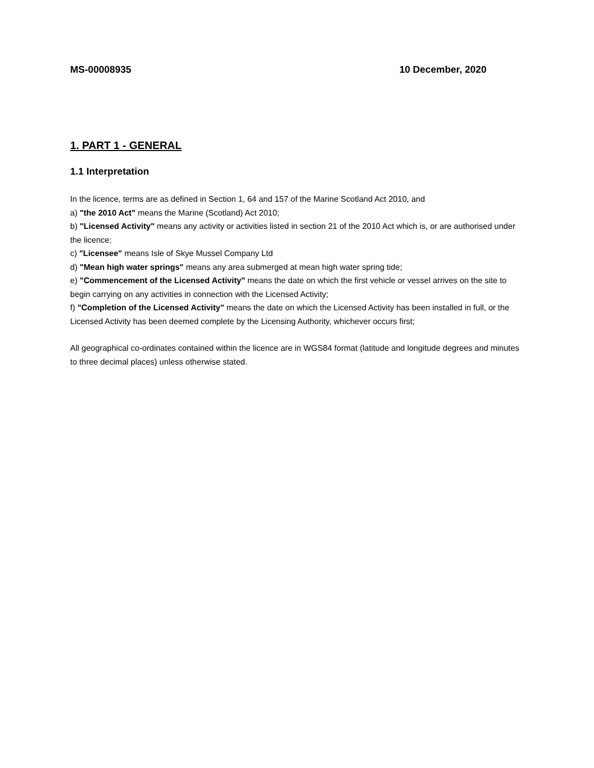MS-00008935 10 December, 2020
1. PART 1 - GENERAL
1.1 Interpretation
In the licence, terms are as defined in Section 1, 64 and 157 of the Marine Scotland Act 2010, and
a) "the 2010 Act" means the Marine (Scotland) Act 2010;
b) "Licensed Activity" means any activity or activities listed in section 21 of the 2010 Act which is, or are authorised under the licence;
c) "Licensee" means Isle of Skye Mussel Company Ltd
d) "Mean high water springs" means any area submerged at mean high water spring tide;
e) "Commencement of the Licensed Activity" means the date on which the first vehicle or vessel arrives on the site to begin carrying on any activities in connection with the Licensed Activity;
f) "Completion of the Licensed Activity" means the date on which the Licensed Activity has been installed in full, or the Licensed Activity has been deemed complete by the Licensing Authority, whichever occurs first;
All geographical co-ordinates contained within the licence are in WGS84 format (latitude and longitude degrees and minutes to three decimal places) unless otherwise stated.